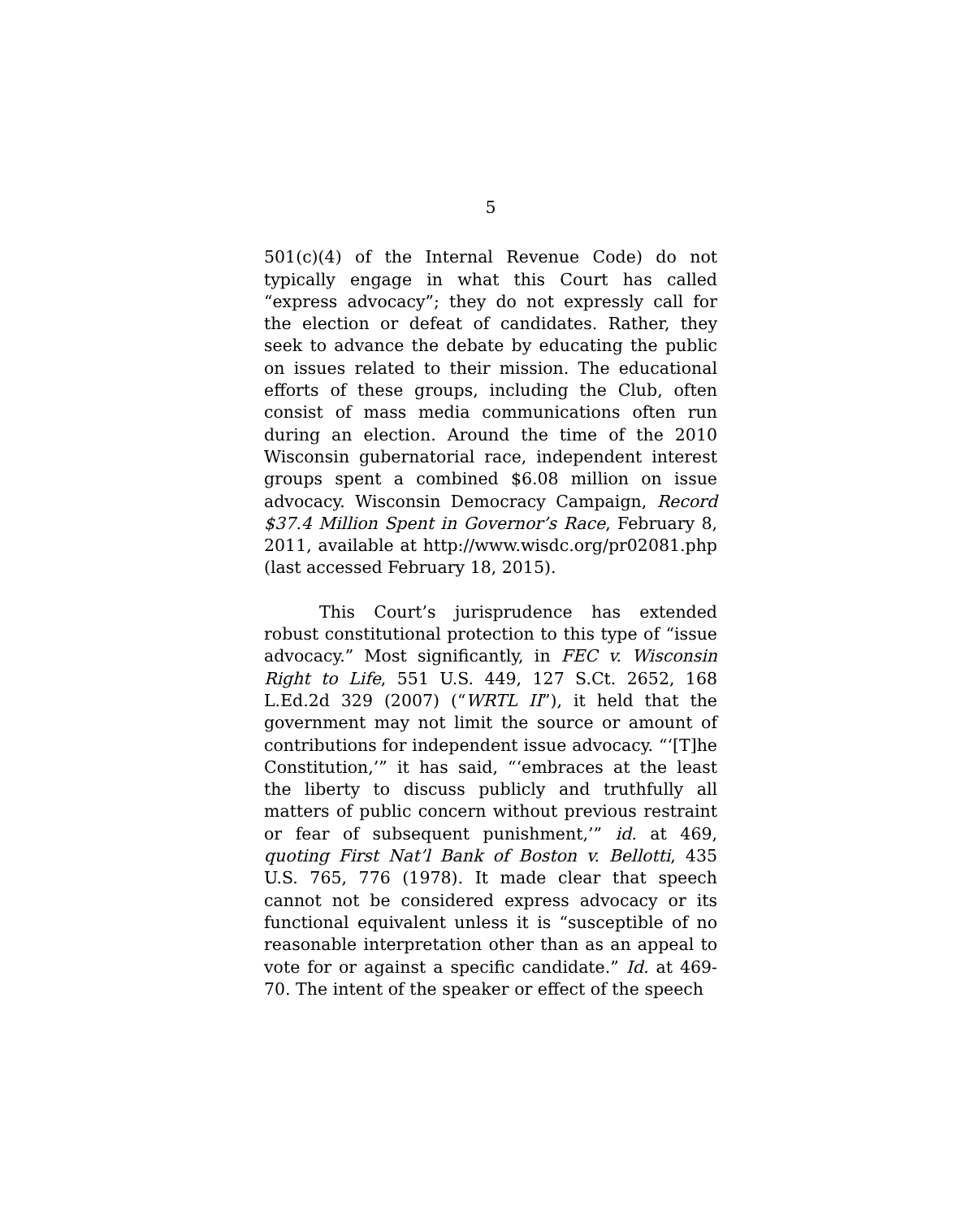5
501(c)(4) of the Internal Revenue Code) do not typically engage in what this Court has called “express advocacy”; they do not expressly call for the election or defeat of candidates. Rather, they seek to advance the debate by educating the public on issues related to their mission. The educational efforts of these groups, including the Club, often consist of mass media communications often run during an election. Around the time of the 2010 Wisconsin gubernatorial race, independent interest groups spent a combined $6.08 million on issue advocacy. Wisconsin Democracy Campaign, Record $37.4 Million Spent in Governor’s Race, February 8, 2011, available at http://www.wisdc.org/pr02081.php (last accessed February 18, 2015).
This Court’s jurisprudence has extended robust constitutional protection to this type of “issue advocacy.” Most significantly, in FEC v. Wisconsin Right to Life, 551 U.S. 449, 127 S.Ct. 2652, 168 L.Ed.2d 329 (2007) (“WRTL II”), it held that the government may not limit the source or amount of contributions for independent issue advocacy. “‘[T]he Constitution,’” it has said, “‘embraces at the least the liberty to discuss publicly and truthfully all matters of public concern without previous restraint or fear of subsequent punishment,’” id. at 469, quoting First Nat’l Bank of Boston v. Bellotti, 435 U.S. 765, 776 (1978). It made clear that speech cannot not be considered express advocacy or its functional equivalent unless it is “susceptible of no reasonable interpretation other than as an appeal to vote for or against a specific candidate.” Id. at 469-70. The intent of the speaker or effect of the speech